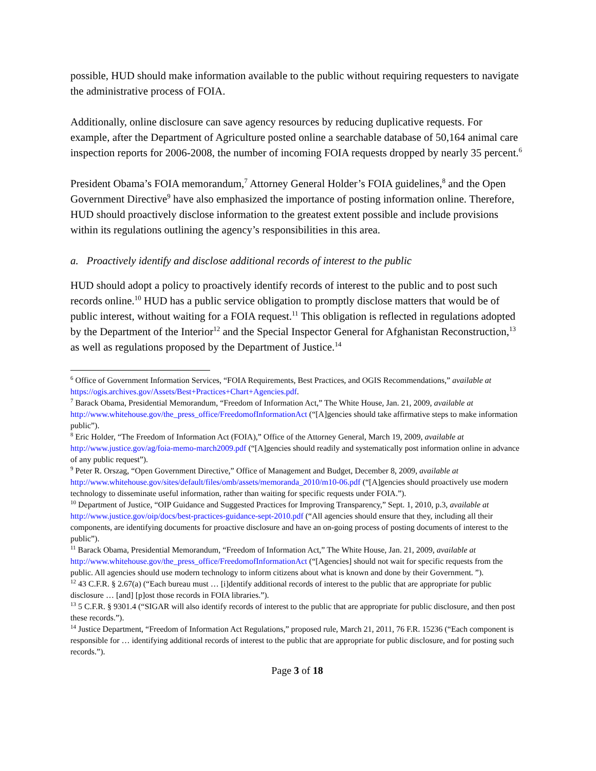possible, HUD should make information available to the public without requiring requesters to navigate the administrative process of FOIA.
Additionally, online disclosure can save agency resources by reducing duplicative requests. For example, after the Department of Agriculture posted online a searchable database of 50,164 animal care inspection reports for 2006-2008, the number of incoming FOIA requests dropped by nearly 35 percent.<sup>6</sup>
President Obama’s FOIA memorandum,<sup>7</sup> Attorney General Holder’s FOIA guidelines,<sup>8</sup> and the Open Government Directive<sup>9</sup> have also emphasized the importance of posting information online. Therefore, HUD should proactively disclose information to the greatest extent possible and include provisions within its regulations outlining the agency’s responsibilities in this area.
a. Proactively identify and disclose additional records of interest to the public
HUD should adopt a policy to proactively identify records of interest to the public and to post such records online.<sup>10</sup> HUD has a public service obligation to promptly disclose matters that would be of public interest, without waiting for a FOIA request.<sup>11</sup> This obligation is reflected in regulations adopted by the Department of the Interior<sup>12</sup> and the Special Inspector General for Afghanistan Reconstruction,<sup>13</sup> as well as regulations proposed by the Department of Justice.<sup>14</sup>
<sup>6</sup> Office of Government Information Services, “FOIA Requirements, Best Practices, and OGIS Recommendations,” available at https://ogis.archives.gov/Assets/Best+Practices+Chart+Agencies.pdf.
<sup>7</sup> Barack Obama, Presidential Memorandum, “Freedom of Information Act,” The White House, Jan. 21, 2009, available at http://www.whitehouse.gov/the_press_office/FreedomofInformationAct (“[A]gencies should take affirmative steps to make information public”).
<sup>8</sup> Eric Holder, “The Freedom of Information Act (FOIA),” Office of the Attorney General, March 19, 2009, available at http://www.justice.gov/ag/foia-memo-march2009.pdf (“[A]gencies should readily and systematically post information online in advance of any public request”).
<sup>9</sup> Peter R. Orszag, “Open Government Directive,” Office of Management and Budget, December 8, 2009, available at http://www.whitehouse.gov/sites/default/files/omb/assets/memoranda_2010/m10-06.pdf (“[A]gencies should proactively use modern technology to disseminate useful information, rather than waiting for specific requests under FOIA.”).
<sup>10</sup> Department of Justice, “OIP Guidance and Suggested Practices for Improving Transparency,” Sept. 1, 2010, p.3, available at http://www.justice.gov/oip/docs/best-practices-guidance-sept-2010.pdf (“All agencies should ensure that they, including all their components, are identifying documents for proactive disclosure and have an on-going process of posting documents of interest to the public”).
<sup>11</sup> Barack Obama, Presidential Memorandum, “Freedom of Information Act,” The White House, Jan. 21, 2009, available at http://www.whitehouse.gov/the_press_office/FreedomofInformationAct (“[Agencies] should not wait for specific requests from the public. All agencies should use modern technology to inform citizens about what is known and done by their Government. ”).
<sup>12</sup> 43 C.F.R. § 2.67(a) (“Each bureau must … [i]dentify additional records of interest to the public that are appropriate for public disclosure … [and] [p]ost those records in FOIA libraries.”).
<sup>13</sup> 5 C.F.R. § 9301.4 (“SIGAR will also identify records of interest to the public that are appropriate for public disclosure, and then post these records.”).
<sup>14</sup> Justice Department, “Freedom of Information Act Regulations,” proposed rule, March 21, 2011, 76 F.R. 15236 (“Each component is responsible for … identifying additional records of interest to the public that are appropriate for public disclosure, and for posting such records.”).
Page 3 of 18